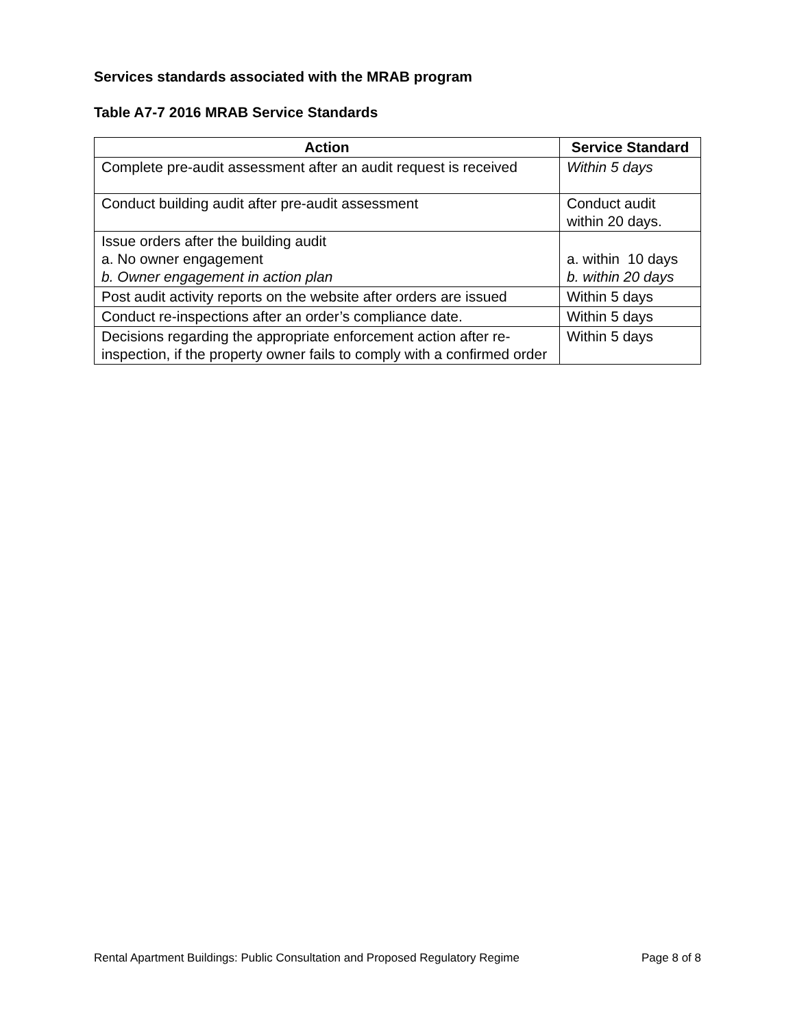Services standards associated with the MRAB program
Table A7-7 2016 MRAB Service Standards
| Action | Service Standard |
| --- | --- |
| Complete pre-audit assessment after an audit request is received | Within 5 days |
| Conduct building audit after pre-audit assessment | Conduct audit within 20 days. |
| Issue orders after the building audit a. No owner engagement b. Owner engagement in action plan | a. within 10 days b. within 20 days |
| Post audit activity reports on the website after orders are issued | Within 5 days |
| Conduct re-inspections after an order’s compliance date. | Within 5 days |
| Decisions regarding the appropriate enforcement action after re-inspection, if the property owner fails to comply with a confirmed order | Within 5 days |
Rental Apartment Buildings: Public Consultation and Proposed Regulatory Regime Page 8 of 8